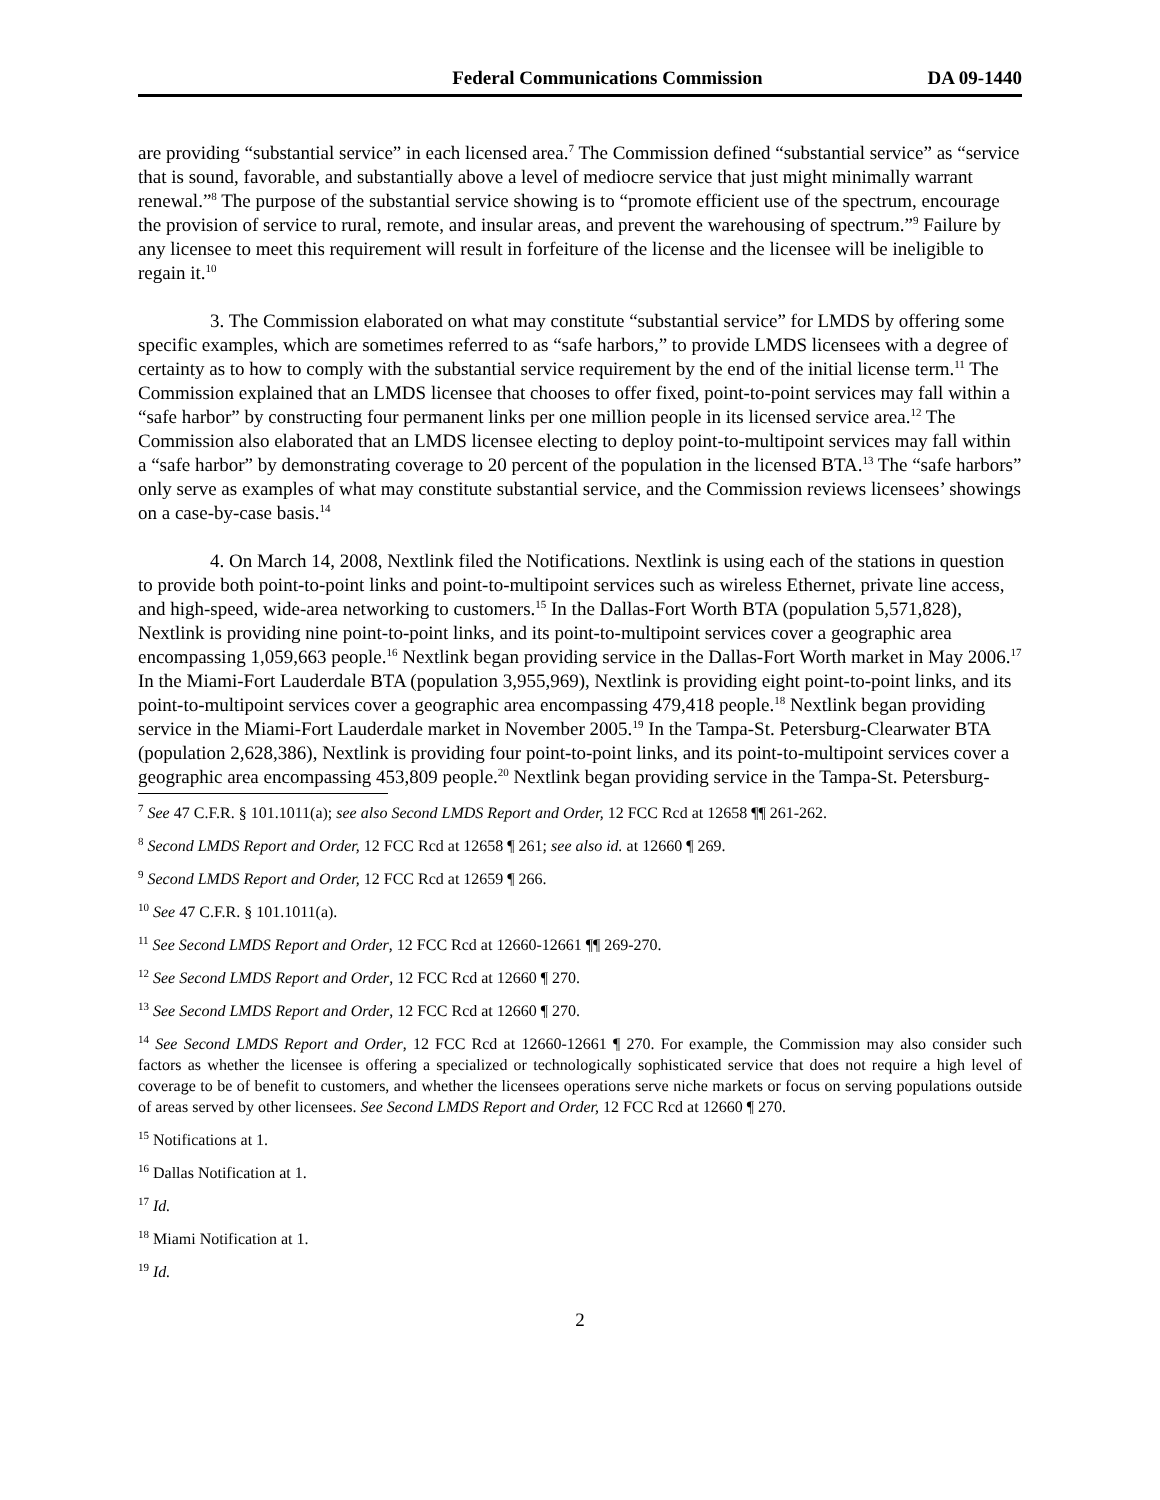Federal Communications Commission DA 09-1440
are providing “substantial service” in each licensed area.<sup>7</sup> The Commission defined “substantial service” as “service that is sound, favorable, and substantially above a level of mediocre service that just might minimally warrant renewal.”<sup>8</sup> The purpose of the substantial service showing is to “promote efficient use of the spectrum, encourage the provision of service to rural, remote, and insular areas, and prevent the warehousing of spectrum.”<sup>9</sup> Failure by any licensee to meet this requirement will result in forfeiture of the license and the licensee will be ineligible to regain it.<sup>10</sup>
3. The Commission elaborated on what may constitute “substantial service” for LMDS by offering some specific examples, which are sometimes referred to as “safe harbors,” to provide LMDS licensees with a degree of certainty as to how to comply with the substantial service requirement by the end of the initial license term.<sup>11</sup> The Commission explained that an LMDS licensee that chooses to offer fixed, point-to-point services may fall within a “safe harbor” by constructing four permanent links per one million people in its licensed service area.<sup>12</sup> The Commission also elaborated that an LMDS licensee electing to deploy point-to-multipoint services may fall within a “safe harbor” by demonstrating coverage to 20 percent of the population in the licensed BTA.<sup>13</sup> The “safe harbors” only serve as examples of what may constitute substantial service, and the Commission reviews licensees’ showings on a case-by-case basis.<sup>14</sup>
4. On March 14, 2008, Nextlink filed the Notifications. Nextlink is using each of the stations in question to provide both point-to-point links and point-to-multipoint services such as wireless Ethernet, private line access, and high-speed, wide-area networking to customers.<sup>15</sup> In the Dallas-Fort Worth BTA (population 5,571,828), Nextlink is providing nine point-to-point links, and its point-to-multipoint services cover a geographic area encompassing 1,059,663 people.<sup>16</sup> Nextlink began providing service in the Dallas-Fort Worth market in May 2006.<sup>17</sup> In the Miami-Fort Lauderdale BTA (population 3,955,969), Nextlink is providing eight point-to-point links, and its point-to-multipoint services cover a geographic area encompassing 479,418 people.<sup>18</sup> Nextlink began providing service in the Miami-Fort Lauderdale market in November 2005.<sup>19</sup> In the Tampa-St. Petersburg-Clearwater BTA (population 2,628,386), Nextlink is providing four point-to-point links, and its point-to-multipoint services cover a geographic area encompassing 453,809 people.<sup>20</sup> Nextlink began providing service in the Tampa-St. Petersburg-
<sup>7</sup> See 47 C.F.R. § 101.1011(a); see also Second LMDS Report and Order, 12 FCC Rcd at 12658 ¶¶ 261-262.
<sup>8</sup> Second LMDS Report and Order, 12 FCC Rcd at 12658 ¶ 261; see also id. at 12660 ¶ 269.
<sup>9</sup> Second LMDS Report and Order, 12 FCC Rcd at 12659 ¶ 266.
<sup>10</sup> See 47 C.F.R. § 101.1011(a).
<sup>11</sup> See Second LMDS Report and Order, 12 FCC Rcd at 12660-12661 ¶¶ 269-270.
<sup>12</sup> See Second LMDS Report and Order, 12 FCC Rcd at 12660 ¶ 270.
<sup>13</sup> See Second LMDS Report and Order, 12 FCC Rcd at 12660 ¶ 270.
<sup>14</sup> See Second LMDS Report and Order, 12 FCC Rcd at 12660-12661 ¶ 270. For example, the Commission may also consider such factors as whether the licensee is offering a specialized or technologically sophisticated service that does not require a high level of coverage to be of benefit to customers, and whether the licensees operations serve niche markets or focus on serving populations outside of areas served by other licensees. See Second LMDS Report and Order, 12 FCC Rcd at 12660 ¶ 270.
<sup>15</sup> Notifications at 1.
<sup>16</sup> Dallas Notification at 1.
<sup>17</sup> Id.
<sup>18</sup> Miami Notification at 1.
<sup>19</sup> Id.
2